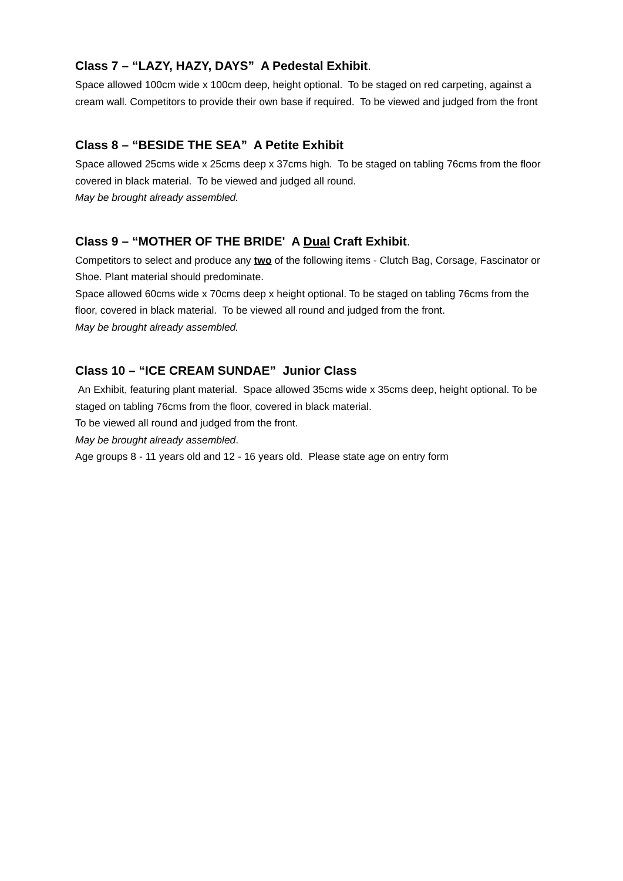Class 7 – “LAZY, HAZY, DAYS” A Pedestal Exhibit.
Space allowed 100cm wide x 100cm deep, height optional. To be staged on red carpeting, against a cream wall. Competitors to provide their own base if required. To be viewed and judged from the front
Class 8 – “BESIDE THE SEA” A Petite Exhibit
Space allowed 25cms wide x 25cms deep x 37cms high. To be staged on tabling 76cms from the floor covered in black material. To be viewed and judged all round.
May be brought already assembled.
Class 9 – “MOTHER OF THE BRIDE' A Dual Craft Exhibit.
Competitors to select and produce any two of the following items - Clutch Bag, Corsage, Fascinator or Shoe. Plant material should predominate.
Space allowed 60cms wide x 70cms deep x height optional. To be staged on tabling 76cms from the floor, covered in black material. To be viewed all round and judged from the front.
May be brought already assembled.
Class 10 – “ICE CREAM SUNDAE” Junior Class
An Exhibit, featuring plant material. Space allowed 35cms wide x 35cms deep, height optional. To be staged on tabling 76cms from the floor, covered in black material.
To be viewed all round and judged from the front.
May be brought already assembled.
Age groups 8 - 11 years old and 12 - 16 years old. Please state age on entry form